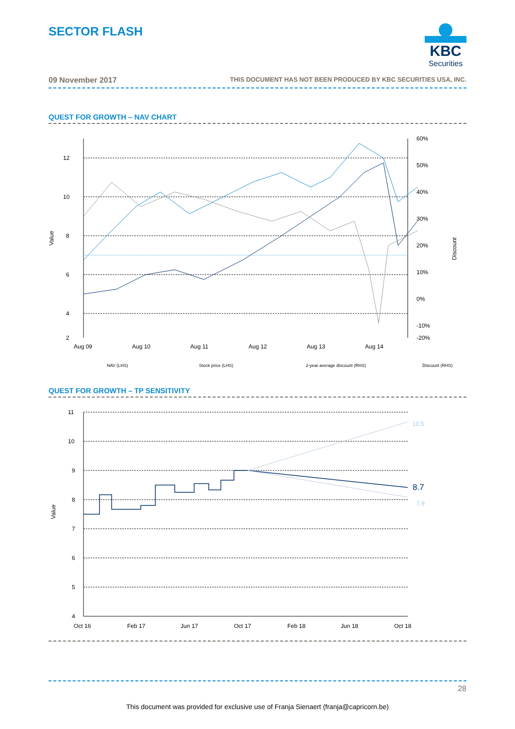SECTOR FLASH
KBC
Securities
09 November 2017 THIS DOCUMENT HAS NOT BEEN PRODUCED BY KBC SECURITIES USA, INC.
QUEST FOR GROWTH – NAV CHART
12
10
8
6
4
2
60%
50%
40%
30%
20%
10%
0%
-10%
-20%
Value
Discount
Aug 09
Aug 10
Aug 11
Aug 12
Aug 13
Aug 14
NAV (LHS)
Stock price (LHS)
2-year average discount (RHS)
Discount (RHS)
Aug 15 Aug 16 Aug 17
QUEST FOR GROWTH – TP SENSITIVITY
11
10
9
8
7
6
5
4
Value
10.5
8.7
7.9
Oct 16
Feb 17
Jun 17
Oct 17
Feb 18
Jun 18
Oct 18
28
This document was provided for exclusive use of Franja Sienaert (franja@capricorn.be)